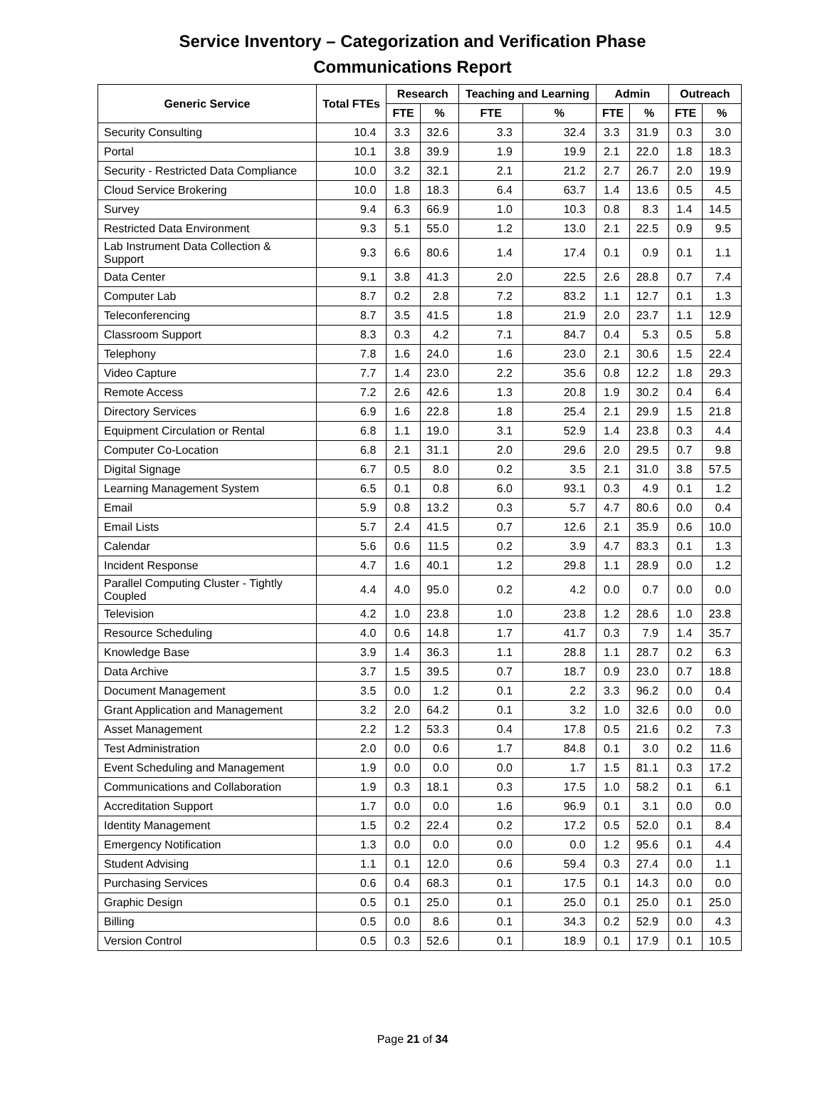Service Inventory – Categorization and Verification Phase
Communications Report
| Generic Service | Total FTEs | Research | | Teaching and Learning | | Admin | | Outreach | |
| --- | --- | --- | --- | --- | --- | --- | --- | --- | --- |
| | | FTE | % | FTE | % | FTE | % | FTE | % |
| Security Consulting | 10.4 | 3.3 | 32.6 | 3.3 | 32.4 | 3.3 | 31.9 | 0.3 | 3.0 |
| Portal | 10.1 | 3.8 | 39.9 | 1.9 | 19.9 | 2.1 | 22.0 | 1.8 | 18.3 |
| Security - Restricted Data Compliance | 10.0 | 3.2 | 32.1 | 2.1 | 21.2 | 2.7 | 26.7 | 2.0 | 19.9 |
| Cloud Service Brokering | 10.0 | 1.8 | 18.3 | 6.4 | 63.7 | 1.4 | 13.6 | 0.5 | 4.5 |
| Survey | 9.4 | 6.3 | 66.9 | 1.0 | 10.3 | 0.8 | 8.3 | 1.4 | 14.5 |
| Restricted Data Environment | 9.3 | 5.1 | 55.0 | 1.2 | 13.0 | 2.1 | 22.5 | 0.9 | 9.5 |
| Lab Instrument Data Collection & Support | 9.3 | 6.6 | 80.6 | 1.4 | 17.4 | 0.1 | 0.9 | 0.1 | 1.1 |
| Data Center | 9.1 | 3.8 | 41.3 | 2.0 | 22.5 | 2.6 | 28.8 | 0.7 | 7.4 |
| Computer Lab | 8.7 | 0.2 | 2.8 | 7.2 | 83.2 | 1.1 | 12.7 | 0.1 | 1.3 |
| Teleconferencing | 8.7 | 3.5 | 41.5 | 1.8 | 21.9 | 2.0 | 23.7 | 1.1 | 12.9 |
| Classroom Support | 8.3 | 0.3 | 4.2 | 7.1 | 84.7 | 0.4 | 5.3 | 0.5 | 5.8 |
| Telephony | 7.8 | 1.6 | 24.0 | 1.6 | 23.0 | 2.1 | 30.6 | 1.5 | 22.4 |
| Video Capture | 7.7 | 1.4 | 23.0 | 2.2 | 35.6 | 0.8 | 12.2 | 1.8 | 29.3 |
| Remote Access | 7.2 | 2.6 | 42.6 | 1.3 | 20.8 | 1.9 | 30.2 | 0.4 | 6.4 |
| Directory Services | 6.9 | 1.6 | 22.8 | 1.8 | 25.4 | 2.1 | 29.9 | 1.5 | 21.8 |
| Equipment Circulation or Rental | 6.8 | 1.1 | 19.0 | 3.1 | 52.9 | 1.4 | 23.8 | 0.3 | 4.4 |
| Computer Co-Location | 6.8 | 2.1 | 31.1 | 2.0 | 29.6 | 2.0 | 29.5 | 0.7 | 9.8 |
| Digital Signage | 6.7 | 0.5 | 8.0 | 0.2 | 3.5 | 2.1 | 31.0 | 3.8 | 57.5 |
| Learning Management System | 6.5 | 0.1 | 0.8 | 6.0 | 93.1 | 0.3 | 4.9 | 0.1 | 1.2 |
| Email | 5.9 | 0.8 | 13.2 | 0.3 | 5.7 | 4.7 | 80.6 | 0.0 | 0.4 |
| Email Lists | 5.7 | 2.4 | 41.5 | 0.7 | 12.6 | 2.1 | 35.9 | 0.6 | 10.0 |
| Calendar | 5.6 | 0.6 | 11.5 | 0.2 | 3.9 | 4.7 | 83.3 | 0.1 | 1.3 |
| Incident Response | 4.7 | 1.6 | 40.1 | 1.2 | 29.8 | 1.1 | 28.9 | 0.0 | 1.2 |
| Parallel Computing Cluster - Tightly Coupled | 4.4 | 4.0 | 95.0 | 0.2 | 4.2 | 0.0 | 0.7 | 0.0 | 0.0 |
| Television | 4.2 | 1.0 | 23.8 | 1.0 | 23.8 | 1.2 | 28.6 | 1.0 | 23.8 |
| Resource Scheduling | 4.0 | 0.6 | 14.8 | 1.7 | 41.7 | 0.3 | 7.9 | 1.4 | 35.7 |
| Knowledge Base | 3.9 | 1.4 | 36.3 | 1.1 | 28.8 | 1.1 | 28.7 | 0.2 | 6.3 |
| Data Archive | 3.7 | 1.5 | 39.5 | 0.7 | 18.7 | 0.9 | 23.0 | 0.7 | 18.8 |
| Document Management | 3.5 | 0.0 | 1.2 | 0.1 | 2.2 | 3.3 | 96.2 | 0.0 | 0.4 |
| Grant Application and Management | 3.2 | 2.0 | 64.2 | 0.1 | 3.2 | 1.0 | 32.6 | 0.0 | 0.0 |
| Asset Management | 2.2 | 1.2 | 53.3 | 0.4 | 17.8 | 0.5 | 21.6 | 0.2 | 7.3 |
| Test Administration | 2.0 | 0.0 | 0.6 | 1.7 | 84.8 | 0.1 | 3.0 | 0.2 | 11.6 |
| Event Scheduling and Management | 1.9 | 0.0 | 0.0 | 0.0 | 1.7 | 1.5 | 81.1 | 0.3 | 17.2 |
| Communications and Collaboration | 1.9 | 0.3 | 18.1 | 0.3 | 17.5 | 1.0 | 58.2 | 0.1 | 6.1 |
| Accreditation Support | 1.7 | 0.0 | 0.0 | 1.6 | 96.9 | 0.1 | 3.1 | 0.0 | 0.0 |
| Identity Management | 1.5 | 0.2 | 22.4 | 0.2 | 17.2 | 0.5 | 52.0 | 0.1 | 8.4 |
| Emergency Notification | 1.3 | 0.0 | 0.0 | 0.0 | 0.0 | 1.2 | 95.6 | 0.1 | 4.4 |
| Student Advising | 1.1 | 0.1 | 12.0 | 0.6 | 59.4 | 0.3 | 27.4 | 0.0 | 1.1 |
| Purchasing Services | 0.6 | 0.4 | 68.3 | 0.1 | 17.5 | 0.1 | 14.3 | 0.0 | 0.0 |
| Graphic Design | 0.5 | 0.1 | 25.0 | 0.1 | 25.0 | 0.1 | 25.0 | 0.1 | 25.0 |
| Billing | 0.5 | 0.0 | 8.6 | 0.1 | 34.3 | 0.2 | 52.9 | 0.0 | 4.3 |
| Version Control | 0.5 | 0.3 | 52.6 | 0.1 | 18.9 | 0.1 | 17.9 | 0.1 | 10.5 |
Page 21 of 34